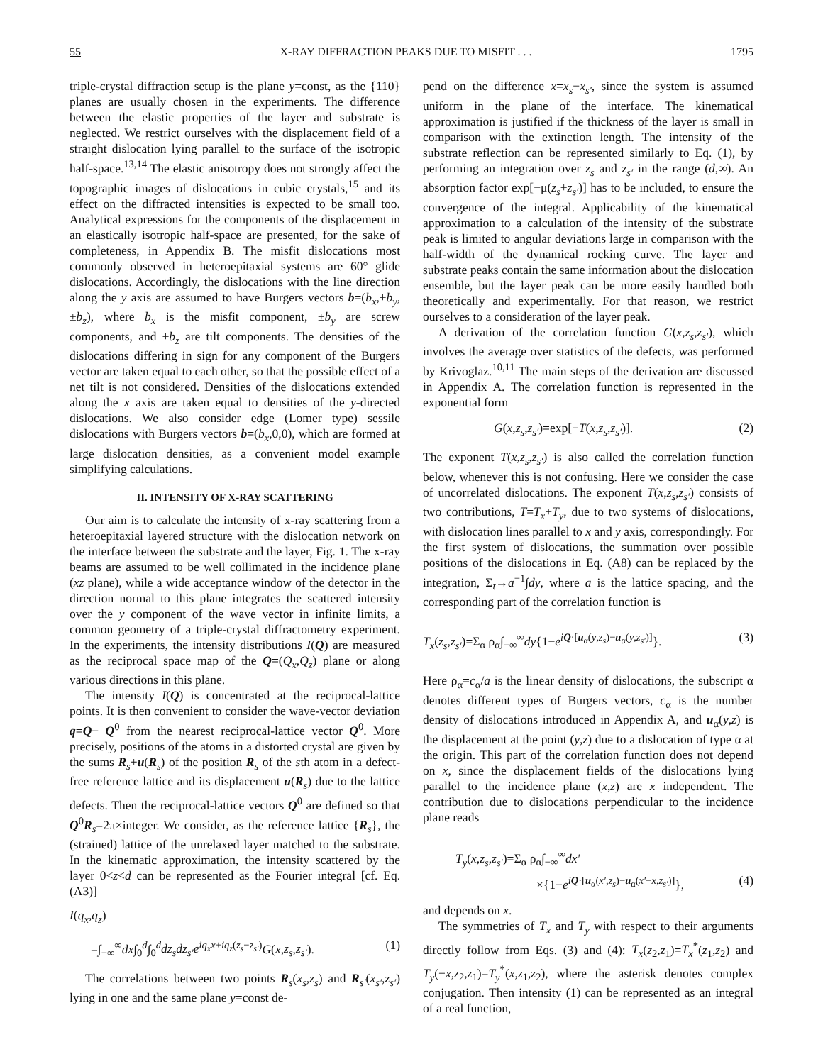55 X-RAY DIFFRACTION PEAKS DUE TO MISFIT . . . 1795
triple-crystal diffraction setup is the plane y=const, as the {110} planes are usually chosen in the experiments. The difference between the elastic properties of the layer and substrate is neglected. We restrict ourselves with the displacement field of a straight dislocation lying parallel to the surface of the isotropic half-space.<sup>13,14</sup> The elastic anisotropy does not strongly affect the topographic images of dislocations in cubic crystals,<sup>15</sup> and its effect on the diffracted intensities is expected to be small too. Analytical expressions for the components of the displacement in an elastically isotropic half-space are presented, for the sake of completeness, in Appendix B. The misfit dislocations most commonly observed in heteroepitaxial systems are 60° glide dislocations. Accordingly, the dislocations with the line direction along the y axis are assumed to have Burgers vectors b=(b<sub>x</sub>,±b<sub>y</sub>,±b<sub>z</sub>), where b<sub>x</sub> is the misfit component, ±b<sub>y</sub> are screw components, and ±b<sub>z</sub> are tilt components. The densities of the dislocations differing in sign for any component of the Burgers vector are taken equal to each other, so that the possible effect of a net tilt is not considered. Densities of the dislocations extended along the x axis are taken equal to densities of the y-directed dislocations. We also consider edge (Lomer type) sessile dislocations with Burgers vectors b=(b<sub>x</sub>,0,0), which are formed at large dislocation densities, as a convenient model example simplifying calculations.
II. INTENSITY OF X-RAY SCATTERING
Our aim is to calculate the intensity of x-ray scattering from a heteroepitaxial layered structure with the dislocation network on the interface between the substrate and the layer, Fig. 1. The x-ray beams are assumed to be well collimated in the incidence plane (xz plane), while a wide acceptance window of the detector in the direction normal to this plane integrates the scattered intensity over the y component of the wave vector in infinite limits, a common geometry of a triple-crystal diffractometry experiment. In the experiments, the intensity distributions I(Q) are measured as the reciprocal space map of the Q=(Q<sub>x</sub>,Q<sub>z</sub>) plane or along various directions in this plane.
The intensity I(Q) is concentrated at the reciprocal-lattice points. It is then convenient to consider the wave-vector deviation q=Q− Q<sup>0</sup> from the nearest reciprocal-lattice vector Q<sup>0</sup>. More precisely, positions of the atoms in a distorted crystal are given by the sums R<sub>s</sub>+u(R<sub>s</sub>) of the position R<sub>s</sub> of the sth atom in a defect-free reference lattice and its displacement u(R<sub>s</sub>) due to the lattice defects. Then the reciprocal-lattice vectors Q<sup>0</sup> are defined so that Q<sup>0</sup>R<sub>s</sub>=2π×integer. We consider, as the reference lattice {R<sub>s</sub>}, the (strained) lattice of the unrelaxed layer matched to the substrate. In the kinematic approximation, the intensity scattered by the layer 0<z<d can be represented as the Fourier integral [cf. Eq. (A3)]
I(q<sub>x</sub>,q<sub>z</sub>)
=∫<sub>−∞</sub><sup>∞</sup>dx∫<sub>0</sub><sup>d</sup>∫<sub>0</sub><sup>d</sup>dz<sub>s</sub>dz<sub>s′</sub>e<sup>iq<sub>x</sub>x+iq<sub>z</sub>(z<sub>s</sub>−z<sub>s′</sub>)</sup>G(x,z<sub>s</sub>,z<sub>s′</sub>). (1)
The correlations between two points R<sub>s</sub>(x<sub>s</sub>,z<sub>s</sub>) and R<sub>s′</sub>(x<sub>s′</sub>,z<sub>s′</sub>) lying in one and the same plane y=const de-
pend on the difference x=x<sub>s</sub>−x<sub>s′</sub>, since the system is assumed uniform in the plane of the interface. The kinematical approximation is justified if the thickness of the layer is small in comparison with the extinction length. The intensity of the substrate reflection can be represented similarly to Eq. (1), by performing an integration over z<sub>s</sub> and z<sub>s′</sub> in the range (d,∞). An absorption factor exp[−μ(z<sub>s</sub>+z<sub>s′</sub>)] has to be included, to ensure the convergence of the integral. Applicability of the kinematical approximation to a calculation of the intensity of the substrate peak is limited to angular deviations large in comparison with the half-width of the dynamical rocking curve. The layer and substrate peaks contain the same information about the dislocation ensemble, but the layer peak can be more easily handled both theoretically and experimentally. For that reason, we restrict ourselves to a consideration of the layer peak.
A derivation of the correlation function G(x,z<sub>s</sub>,z<sub>s′</sub>), which involves the average over statistics of the defects, was performed by Krivoglaz.<sup>10,11</sup> The main steps of the derivation are discussed in Appendix A. The correlation function is represented in the exponential form
G(x,z<sub>s</sub>,z<sub>s′</sub>)=exp[−T(x,z<sub>s</sub>,z<sub>s′</sub>)]. (2)
The exponent T(x,z<sub>s</sub>,z<sub>s′</sub>) is also called the correlation function below, whenever this is not confusing. Here we consider the case of uncorrelated dislocations. The exponent T(x,z<sub>s</sub>,z<sub>s′</sub>) consists of two contributions, T=T<sub>x</sub>+T<sub>y</sub>, due to two systems of dislocations, with dislocation lines parallel to x and y axis, correspondingly. For the first system of dislocations, the summation over possible positions of the dislocations in Eq. (A8) can be replaced by the integration, Σ<sub>t</sub>→a<sup>−1</sup>∫dy, where a is the lattice spacing, and the corresponding part of the correlation function is
T<sub>x</sub>(z<sub>s</sub>,z<sub>s′</sub>)=Σ<sub>α</sub> ρ<sub>α</sub>∫<sub>−∞</sub><sup>∞</sup>dy{1−e<sup>iQ·[u<sub>α</sub>(y,z<sub>s</sub>)−u<sub>α</sub>(y,z<sub>s′</sub>)]</sup>}. (3)
Here ρ<sub>α</sub>=c<sub>α</sub>/a is the linear density of dislocations, the subscript α denotes different types of Burgers vectors, c<sub>α</sub> is the number density of dislocations introduced in Appendix A, and u<sub>α</sub>(y,z) is the displacement at the point (y,z) due to a dislocation of type α at the origin. This part of the correlation function does not depend on x, since the displacement fields of the dislocations lying parallel to the incidence plane (x,z) are x independent. The contribution due to dislocations perpendicular to the incidence plane reads
T<sub>y</sub>(x,z<sub>s</sub>,z<sub>s′</sub>)=Σ<sub>α</sub> ρ<sub>α</sub>∫<sub>−∞</sub><sup>∞</sup>dx′
×{1−e<sup>iQ·[u<sub>α</sub>(x′,z<sub>s</sub>)−u<sub>α</sub>(x′−x,z<sub>s′</sub>)]</sup>}, (4)
and depends on x.
The symmetries of T<sub>x</sub> and T<sub>y</sub> with respect to their arguments directly follow from Eqs. (3) and (4): T<sub>x</sub>(z<sub>2</sub>,z<sub>1</sub>)=T<sub>x</sub><sup>*</sup>(z<sub>1</sub>,z<sub>2</sub>) and T<sub>y</sub>(−x,z<sub>2</sub>,z<sub>1</sub>)=T<sub>y</sub><sup>*</sup>(x,z<sub>1</sub>,z<sub>2</sub>), where the asterisk denotes complex conjugation. Then intensity (1) can be represented as an integral of a real function,